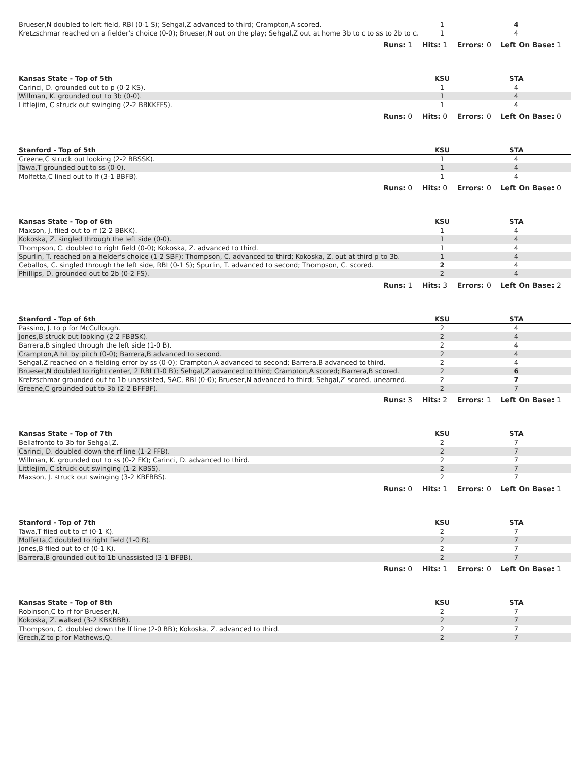| Brueser,N doubled to left field, RBI (0-1 S); Sehgal,Z advanced to third; Crampton,A scored. | 1 | | 4 | |
| Kretzschmar reached on a fielder's choice (0-0); Brueser,N out on the play; Sehgal,Z out at home 3b to c to ss to 2b to c. | 1 | | 4 | |
Runs: 1 Hits: 1 Errors: 0 Left On Base: 1
| Kansas State - Top of 5th | KSU | | STA | |
| --- | --- | --- | --- | --- |
| Carinci, D. grounded out to p (0-2 KS). | 1 | | 4 | |
| Willman, K. grounded out to 3b (0-0). | 1 | | 4 | |
| Littlejim, C struck out swinging (2-2 BBKKFFS). | 1 | | 4 | |
Runs: 0 Hits: 0 Errors: 0 Left On Base: 0
| Stanford - Top of 5th | KSU | | STA | |
| --- | --- | --- | --- | --- |
| Greene,C struck out looking (2-2 BBSSK). | 1 | | 4 | |
| Tawa,T grounded out to ss (0-0). | 1 | | 4 | |
| Molfetta,C lined out to lf (3-1 BBFB). | 1 | | 4 | |
Runs: 0 Hits: 0 Errors: 0 Left On Base: 0
| Kansas State - Top of 6th | KSU | | STA | |
| --- | --- | --- | --- | --- |
| Maxson, J. flied out to rf (2-2 BBKK). | 1 | | 4 | |
| Kokoska, Z. singled through the left side (0-0). | 1 | | 4 | |
| Thompson, C. doubled to right field (0-0); Kokoska, Z. advanced to third. | 1 | | 4 | |
| Spurlin, T. reached on a fielder's choice (1-2 SBF); Thompson, C. advanced to third; Kokoska, Z. out at third p to 3b. | 1 | | 4 | |
| Ceballos, C. singled through the left side, RBI (0-1 S); Spurlin, T. advanced to second; Thompson, C. scored. | 2 | | 4 | |
| Phillips, D. grounded out to 2b (0-2 FS). | 2 | | 4 | |
Runs: 1 Hits: 3 Errors: 0 Left On Base: 2
| Stanford - Top of 6th | KSU | | STA | |
| --- | --- | --- | --- | --- |
| Passino, J. to p for McCullough. | 2 | | 4 | |
| Jones,B struck out looking (2-2 FBBSK). | 2 | | 4 | |
| Barrera,B singled through the left side (1-0 B). | 2 | | 4 | |
| Crampton,A hit by pitch (0-0); Barrera,B advanced to second. | 2 | | 4 | |
| Sehgal,Z reached on a fielding error by ss (0-0); Crampton,A advanced to second; Barrera,B advanced to third. | 2 | | 4 | |
| Brueser,N doubled to right center, 2 RBI (1-0 B); Sehgal,Z advanced to third; Crampton,A scored; Barrera,B scored. | 2 | | 6 | |
| Kretzschmar grounded out to 1b unassisted, SAC, RBI (0-0); Brueser,N advanced to third; Sehgal,Z scored, unearned. | 2 | | 7 | |
| Greene,C grounded out to 3b (2-2 BFFBF). | 2 | | 7 | |
Runs: 3 Hits: 2 Errors: 1 Left On Base: 1
| Kansas State - Top of 7th | KSU | | STA | |
| --- | --- | --- | --- | --- |
| Bellafronto to 3b for Sehgal,Z. | 2 | | 7 | |
| Carinci, D. doubled down the rf line (1-2 FFB). | 2 | | 7 | |
| Willman, K. grounded out to ss (0-2 FK); Carinci, D. advanced to third. | 2 | | 7 | |
| Littlejim, C struck out swinging (1-2 KBSS). | 2 | | 7 | |
| Maxson, J. struck out swinging (3-2 KBFBBS). | 2 | | 7 | |
Runs: 0 Hits: 1 Errors: 0 Left On Base: 1
| Stanford - Top of 7th | KSU | | STA | |
| --- | --- | --- | --- | --- |
| Tawa,T flied out to cf (0-1 K). | 2 | | 7 | |
| Molfetta,C doubled to right field (1-0 B). | 2 | | 7 | |
| Jones,B flied out to cf (0-1 K). | 2 | | 7 | |
| Barrera,B grounded out to 1b unassisted (3-1 BFBB). | 2 | | 7 | |
Runs: 0 Hits: 1 Errors: 0 Left On Base: 1
| Kansas State - Top of 8th | KSU | | STA | |
| --- | --- | --- | --- | --- |
| Robinson,C to rf for Brueser,N. | 2 | | 7 | |
| Kokoska, Z. walked (3-2 KBKBBB). | 2 | | 7 | |
| Thompson, C. doubled down the lf line (2-0 BB); Kokoska, Z. advanced to third. | 2 | | 7 | |
| Grech,Z to p for Mathews,Q. | 2 | | 7 | |